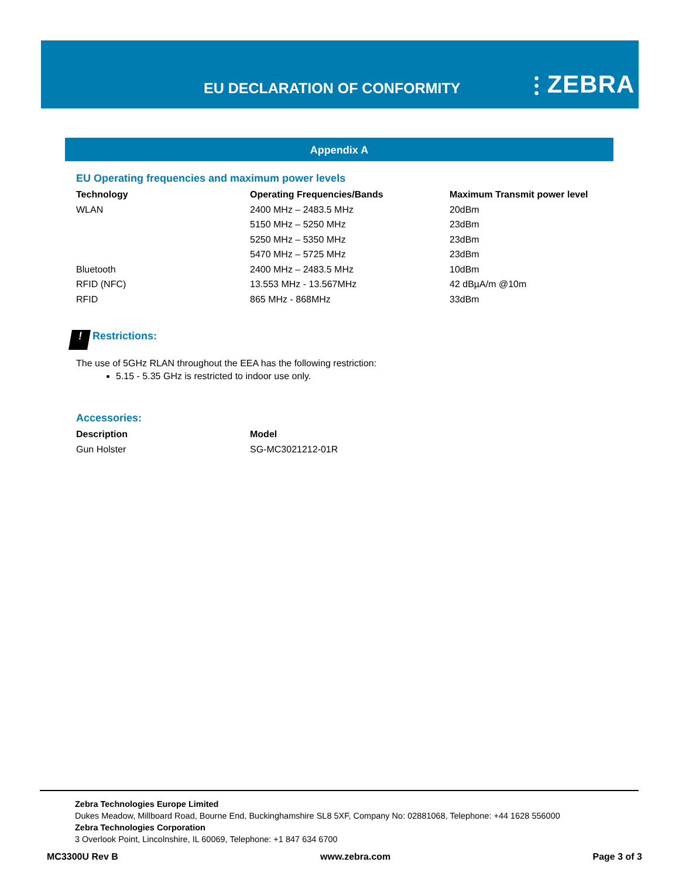EU DECLARATION OF CONFORMITY ⫶ ZEBRA
Appendix A
EU Operating frequencies and maximum power levels
| Technology | Operating Frequencies/Bands | Maximum Transmit power level |
| --- | --- | --- |
| WLAN | 2400 MHz – 2483.5 MHz | 20dBm |
| | 5150 MHz – 5250 MHz | 23dBm |
| | 5250 MHz – 5350 MHz | 23dBm |
| | 5470 MHz – 5725 MHz | 23dBm |
| Bluetooth | 2400 MHz – 2483.5 MHz | 10dBm |
| RFID (NFC) | 13.553 MHz - 13.567MHz | 42 dBµA/m @10m |
| RFID | 865 MHz - 868MHz | 33dBm |
! Restrictions:
The use of 5GHz RLAN throughout the EEA has the following restriction:
5.15 - 5.35 GHz is restricted to indoor use only.
Accessories:
| Description | Model |
| --- | --- |
| Gun Holster | SG-MC3021212-01R |
Zebra Technologies Europe Limited
Dukes Meadow, Millboard Road, Bourne End, Buckinghamshire SL8 5XF, Company No: 02881068, Telephone: +44 1628 556000
Zebra Technologies Corporation
3 Overlook Point, Lincolnshire, IL 60069, Telephone: +1 847 634 6700
MC3300U Rev B www.zebra.com Page 3 of 3